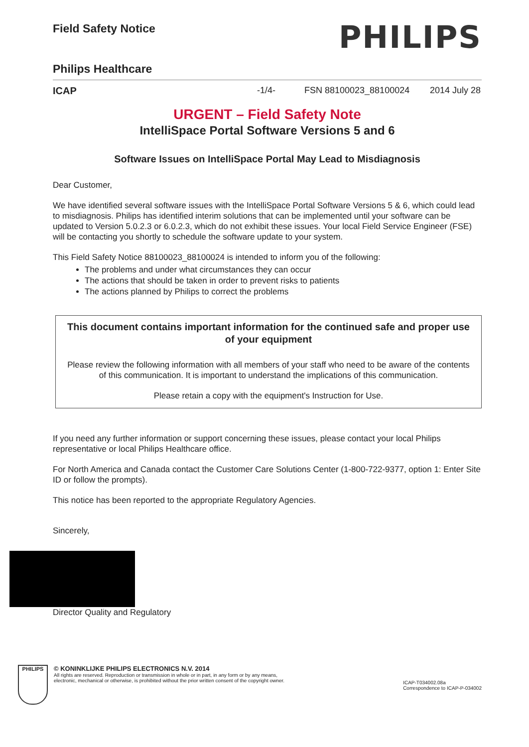Field Safety Notice
PHILIPS
Philips Healthcare
ICAP -1/4- FSN 88100023_88100024 2014 July 28
URGENT – Field Safety Note
IntelliSpace Portal Software Versions 5 and 6
Software Issues on IntelliSpace Portal May Lead to Misdiagnosis
Dear Customer,
We have identified several software issues with the IntelliSpace Portal Software Versions 5 & 6, which could lead to misdiagnosis. Philips has identified interim solutions that can be implemented until your software can be updated to Version 5.0.2.3 or 6.0.2.3, which do not exhibit these issues. Your local Field Service Engineer (FSE) will be contacting you shortly to schedule the software update to your system.
This Field Safety Notice 88100023_88100024 is intended to inform you of the following:
The problems and under what circumstances they can occur
The actions that should be taken in order to prevent risks to patients
The actions planned by Philips to correct the problems
This document contains important information for the continued safe and proper use of your equipment
Please review the following information with all members of your staff who need to be aware of the contents of this communication. It is important to understand the implications of this communication.
Please retain a copy with the equipment's Instruction for Use.
If you need any further information or support concerning these issues, please contact your local Philips representative or local Philips Healthcare office.
For North America and Canada contact the Customer Care Solutions Center (1-800-722-9377, option 1: Enter Site ID or follow the prompts).
This notice has been reported to the appropriate Regulatory Agencies.
Sincerely,
Director Quality and Regulatory
PHILIPS
© KONINKLIJKE PHILIPS ELECTRONICS N.V. 2014
All rights are reserved. Reproduction or transmission in whole or in part, in any form or by any means,
electronic, mechanical or otherwise, is prohibited without the prior written consent of the copyright owner.
ICAP-T034002.08a
Correspondence to ICAP-P-034002